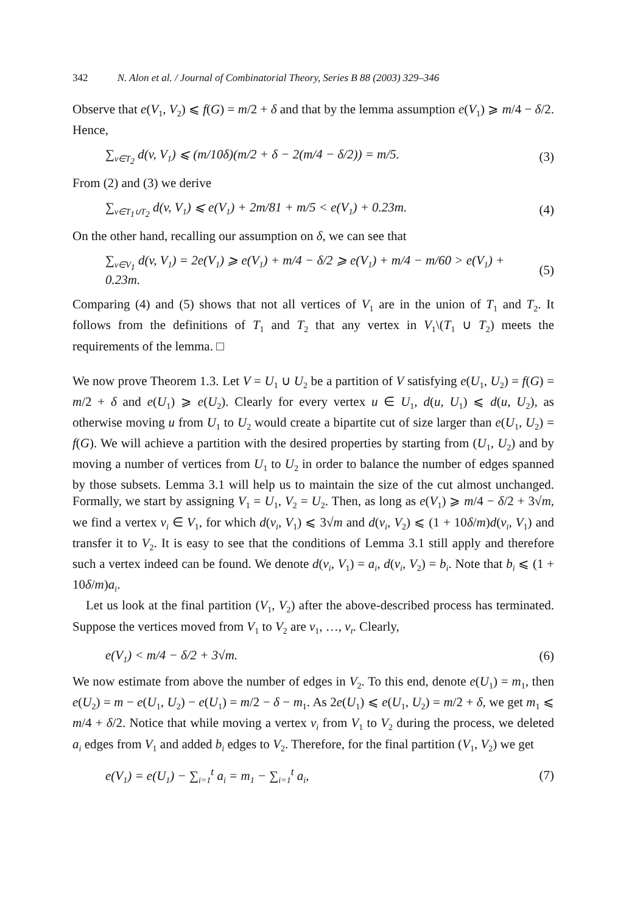342 N. Alon et al. / Journal of Combinatorial Theory, Series B 88 (2003) 329–346
Observe that e(V<sub>1</sub>, V<sub>2</sub>) ⩽ f(G) = m/2 + δ and that by the lemma assumption e(V<sub>1</sub>) ⩾ m/4 − δ/2. Hence,
∑<sub>v∈T<sub>2</sub></sub> d(v, V<sub>1</sub>) ⩽ (m/10δ)(m/2 + δ − 2(m/4 − δ/2)) = m/5. (3)
From (2) and (3) we derive
∑<sub>v∈T<sub>1</sub>∪T<sub>2</sub></sub> d(v, V<sub>1</sub>) ⩽ e(V<sub>1</sub>) + 2m/81 + m/5 < e(V<sub>1</sub>) + 0.23m. (4)
On the other hand, recalling our assumption on δ, we can see that
∑<sub>v∈V<sub>1</sub></sub> d(v, V<sub>1</sub>) = 2e(V<sub>1</sub>) ⩾ e(V<sub>1</sub>) + m/4 − δ/2 ⩾ e(V<sub>1</sub>) + m/4 − m/60 > e(V<sub>1</sub>) + 0.23m. (5)
Comparing (4) and (5) shows that not all vertices of V<sub>1</sub> are in the union of T<sub>1</sub> and T<sub>2</sub>. It follows from the definitions of T<sub>1</sub> and T<sub>2</sub> that any vertex in V<sub>1</sub>\(T<sub>1</sub> ∪ T<sub>2</sub>) meets the requirements of the lemma. □
We now prove Theorem 1.3. Let V = U<sub>1</sub> ∪ U<sub>2</sub> be a partition of V satisfying e(U<sub>1</sub>, U<sub>2</sub>) = f(G) = m/2 + δ and e(U<sub>1</sub>) ⩾ e(U<sub>2</sub>). Clearly for every vertex u ∈ U<sub>1</sub>, d(u, U<sub>1</sub>) ⩽ d(u, U<sub>2</sub>), as otherwise moving u from U<sub>1</sub> to U<sub>2</sub> would create a bipartite cut of size larger than e(U<sub>1</sub>, U<sub>2</sub>) = f(G). We will achieve a partition with the desired properties by starting from (U<sub>1</sub>, U<sub>2</sub>) and by moving a number of vertices from U<sub>1</sub> to U<sub>2</sub> in order to balance the number of edges spanned by those subsets. Lemma 3.1 will help us to maintain the size of the cut almost unchanged. Formally, we start by assigning V<sub>1</sub> = U<sub>1</sub>, V<sub>2</sub> = U<sub>2</sub>. Then, as long as e(V<sub>1</sub>) ⩾ m/4 − δ/2 + 3√m, we find a vertex v<sub>i</sub> ∈ V<sub>1</sub>, for which d(v<sub>i</sub>, V<sub>1</sub>) ⩽ 3√m and d(v<sub>i</sub>, V<sub>2</sub>) ⩽ (1 + 10δ/m)d(v<sub>i</sub>, V<sub>1</sub>) and transfer it to V<sub>2</sub>. It is easy to see that the conditions of Lemma 3.1 still apply and therefore such a vertex indeed can be found. We denote d(v<sub>i</sub>, V<sub>1</sub>) = a<sub>i</sub>, d(v<sub>i</sub>, V<sub>2</sub>) = b<sub>i</sub>. Note that b<sub>i</sub> ⩽ (1 + 10δ/m)a<sub>i</sub>.
Let us look at the final partition (V<sub>1</sub>, V<sub>2</sub>) after the above-described process has terminated. Suppose the vertices moved from V<sub>1</sub> to V<sub>2</sub> are v<sub>1</sub>, …, v<sub>t</sub>. Clearly,
e(V<sub>1</sub>) < m/4 − δ/2 + 3√m. (6)
We now estimate from above the number of edges in V<sub>2</sub>. To this end, denote e(U<sub>1</sub>) = m<sub>1</sub>, then e(U<sub>2</sub>) = m − e(U<sub>1</sub>, U<sub>2</sub>) − e(U<sub>1</sub>) = m/2 − δ − m<sub>1</sub>. As 2e(U<sub>1</sub>) ⩽ e(U<sub>1</sub>, U<sub>2</sub>) = m/2 + δ, we get m<sub>1</sub> ⩽ m/4 + δ/2. Notice that while moving a vertex v<sub>i</sub> from V<sub>1</sub> to V<sub>2</sub> during the process, we deleted a<sub>i</sub> edges from V<sub>1</sub> and added b<sub>i</sub> edges to V<sub>2</sub>. Therefore, for the final partition (V<sub>1</sub>, V<sub>2</sub>) we get
e(V<sub>1</sub>) = e(U<sub>1</sub>) − ∑<sub>i=1</sub><sup>t</sup> a<sub>i</sub> = m<sub>1</sub> − ∑<sub>i=1</sub><sup>t</sup> a<sub>i</sub>, (7)